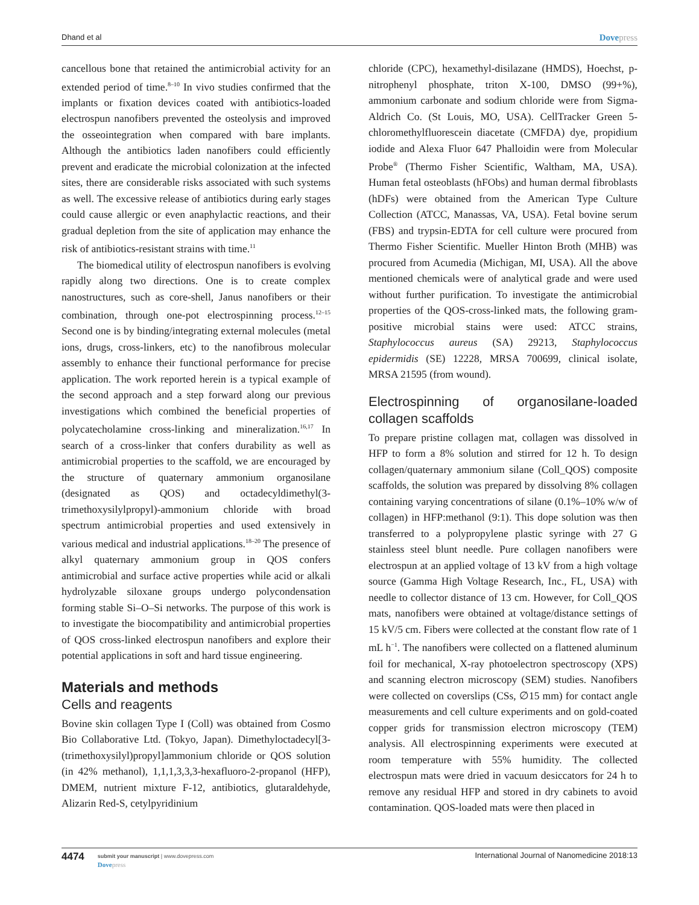Dhand et al
Dovepress
cancellous bone that retained the antimicrobial activity for an extended period of time.<sup>8–10</sup> In vivo studies confirmed that the implants or fixation devices coated with antibiotics-loaded electrospun nanofibers prevented the osteolysis and improved the osseointegration when compared with bare implants. Although the antibiotics laden nanofibers could efficiently prevent and eradicate the microbial colonization at the infected sites, there are considerable risks associated with such systems as well. The excessive release of antibiotics during early stages could cause allergic or even anaphylactic reactions, and their gradual depletion from the site of application may enhance the risk of antibiotics-resistant strains with time.<sup>11</sup>
The biomedical utility of electrospun nanofibers is evolving rapidly along two directions. One is to create complex nanostructures, such as core-shell, Janus nanofibers or their combination, through one-pot electrospinning process.<sup>12–15</sup> Second one is by binding/integrating external molecules (metal ions, drugs, cross-linkers, etc) to the nanofibrous molecular assembly to enhance their functional performance for precise application. The work reported herein is a typical example of the second approach and a step forward along our previous investigations which combined the beneficial properties of polycatecholamine cross-linking and mineralization.<sup>16,17</sup> In search of a cross-linker that confers durability as well as antimicrobial properties to the scaffold, we are encouraged by the structure of quaternary ammonium organosilane (designated as QOS) and octadecyldimethyl(3-trimethoxysilylpropyl)-ammonium chloride with broad spectrum antimicrobial properties and used extensively in various medical and industrial applications.<sup>18–20</sup> The presence of alkyl quaternary ammonium group in QOS confers antimicrobial and surface active properties while acid or alkali hydrolyzable siloxane groups undergo polycondensation forming stable Si–O–Si networks. The purpose of this work is to investigate the biocompatibility and antimicrobial properties of QOS cross-linked electrospun nanofibers and explore their potential applications in soft and hard tissue engineering.
Materials and methods
Cells and reagents
Bovine skin collagen Type I (Coll) was obtained from Cosmo Bio Collaborative Ltd. (Tokyo, Japan). Dimethyloctadecyl[3-(trimethoxysilyl)propyl]ammonium chloride or QOS solution (in 42% methanol), 1,1,1,3,3,3-hexafluoro-2-propanol (HFP), DMEM, nutrient mixture F-12, antibiotics, glutaraldehyde, Alizarin Red-S, cetylpyridinium
chloride (CPC), hexamethyl-disilazane (HMDS), Hoechst, p-nitrophenyl phosphate, triton X-100, DMSO (99+%), ammonium carbonate and sodium chloride were from Sigma-Aldrich Co. (St Louis, MO, USA). CellTracker Green 5-chloromethylfluorescein diacetate (CMFDA) dye, propidium iodide and Alexa Fluor 647 Phalloidin were from Molecular Probe<sup>®</sup> (Thermo Fisher Scientific, Waltham, MA, USA). Human fetal osteoblasts (hFObs) and human dermal fibroblasts (hDFs) were obtained from the American Type Culture Collection (ATCC, Manassas, VA, USA). Fetal bovine serum (FBS) and trypsin-EDTA for cell culture were procured from Thermo Fisher Scientific. Mueller Hinton Broth (MHB) was procured from Acumedia (Michigan, MI, USA). All the above mentioned chemicals were of analytical grade and were used without further purification. To investigate the antimicrobial properties of the QOS-cross-linked mats, the following gram-positive microbial stains were used: ATCC strains, Staphylococcus aureus (SA) 29213, Staphylococcus epidermidis (SE) 12228, MRSA 700699, clinical isolate, MRSA 21595 (from wound).
Electrospinning of organosilane-loaded collagen scaffolds
To prepare pristine collagen mat, collagen was dissolved in HFP to form a 8% solution and stirred for 12 h. To design collagen/quaternary ammonium silane (Coll_QOS) composite scaffolds, the solution was prepared by dissolving 8% collagen containing varying concentrations of silane (0.1%–10% w/w of collagen) in HFP:methanol (9:1). This dope solution was then transferred to a polypropylene plastic syringe with 27 G stainless steel blunt needle. Pure collagen nanofibers were electrospun at an applied voltage of 13 kV from a high voltage source (Gamma High Voltage Research, Inc., FL, USA) with needle to collector distance of 13 cm. However, for Coll_QOS mats, nanofibers were obtained at voltage/distance settings of 15 kV/5 cm. Fibers were collected at the constant flow rate of 1 mL h<sup>−1</sup>. The nanofibers were collected on a flattened aluminum foil for mechanical, X-ray photoelectron spectroscopy (XPS) and scanning electron microscopy (SEM) studies. Nanofibers were collected on coverslips (CSs, ∅15 mm) for contact angle measurements and cell culture experiments and on gold-coated copper grids for transmission electron microscopy (TEM) analysis. All electrospinning experiments were executed at room temperature with 55% humidity. The collected electrospun mats were dried in vacuum desiccators for 24 h to remove any residual HFP and stored in dry cabinets to avoid contamination. QOS-loaded mats were then placed in
4474
submit your manuscript | www.dovepress.com
Dovepress
International Journal of Nanomedicine 2018:13